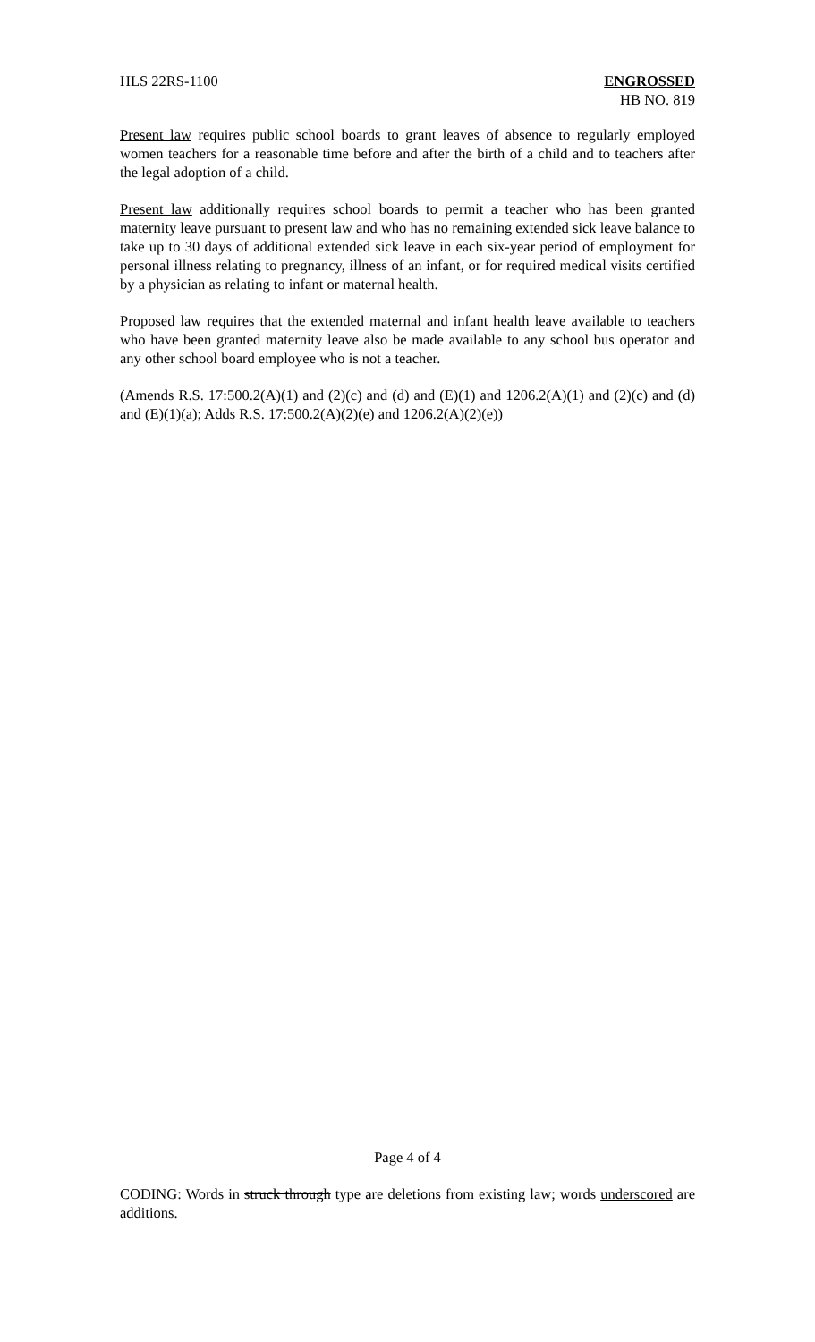HLS 22RS-1100 ENGROSSED
HB NO. 819
Present law requires public school boards to grant leaves of absence to regularly employed women teachers for a reasonable time before and after the birth of a child and to teachers after the legal adoption of a child.
Present law additionally requires school boards to permit a teacher who has been granted maternity leave pursuant to present law and who has no remaining extended sick leave balance to take up to 30 days of additional extended sick leave in each six-year period of employment for personal illness relating to pregnancy, illness of an infant, or for required medical visits certified by a physician as relating to infant or maternal health.
Proposed law requires that the extended maternal and infant health leave available to teachers who have been granted maternity leave also be made available to any school bus operator and any other school board employee who is not a teacher.
(Amends R.S. 17:500.2(A)(1) and (2)(c) and (d) and (E)(1) and 1206.2(A)(1) and (2)(c) and (d) and (E)(1)(a); Adds R.S. 17:500.2(A)(2)(e) and 1206.2(A)(2)(e))
Page 4 of 4
CODING: Words in struck through type are deletions from existing law; words underscored are additions.